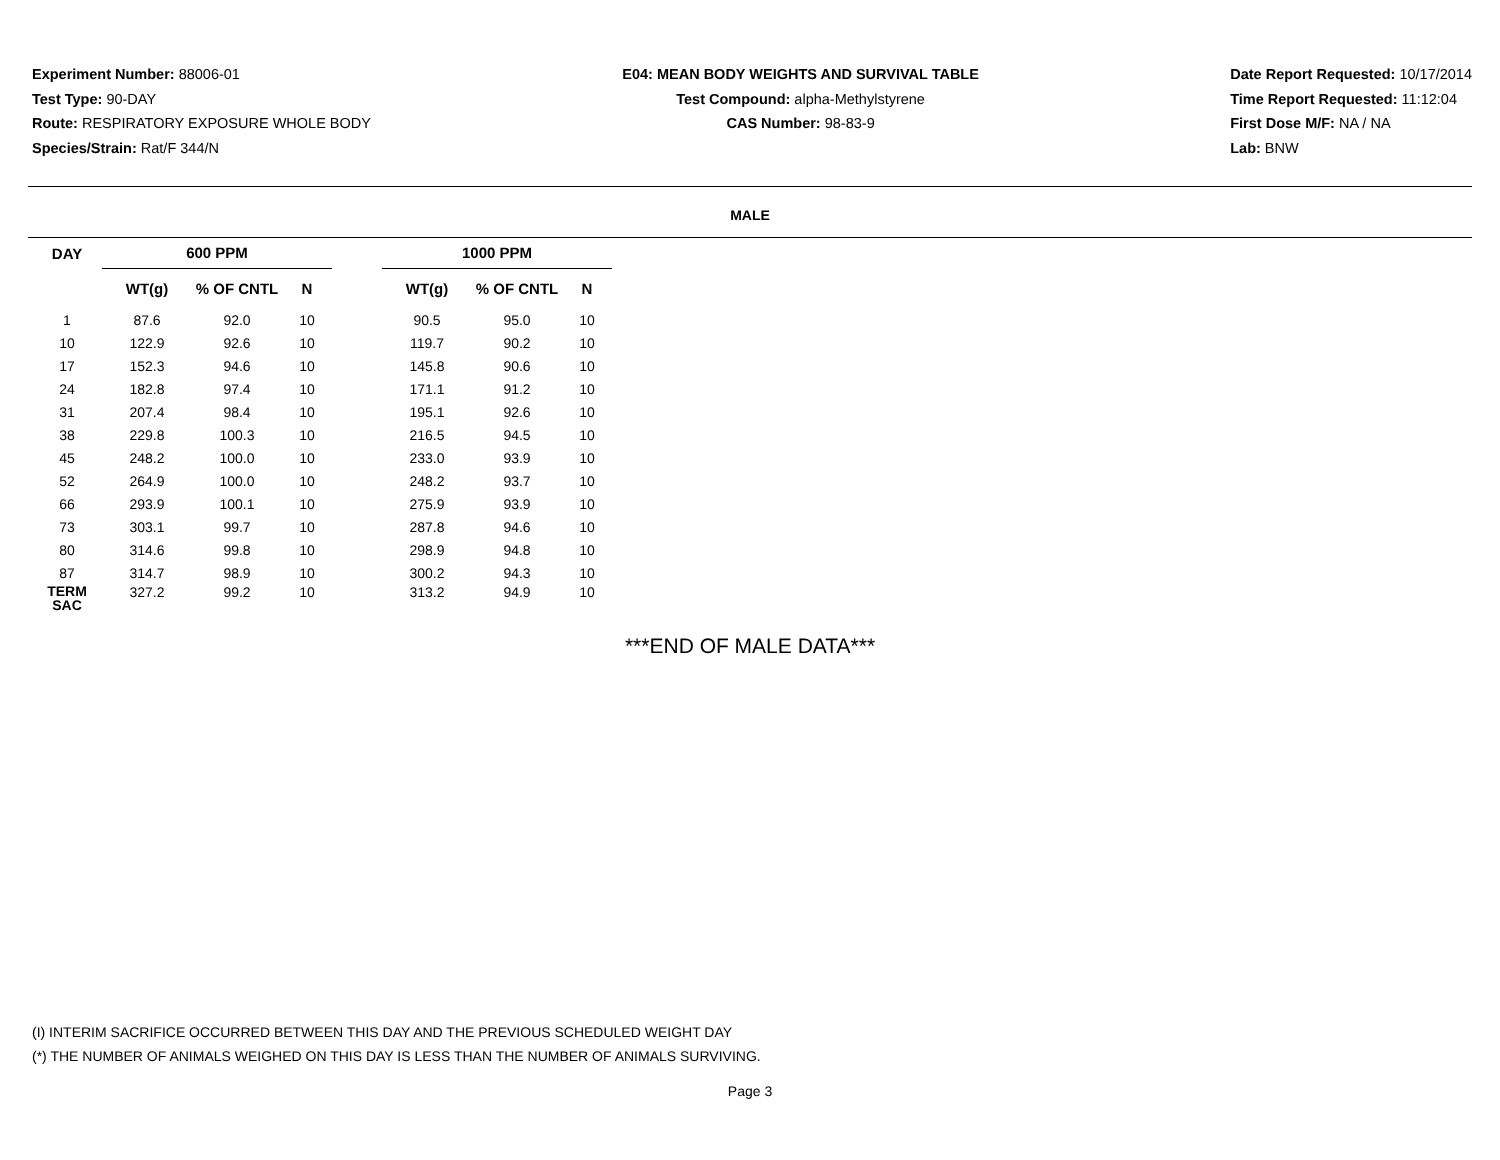Experiment Number: 88006-01
Test Type: 90-DAY
Route: RESPIRATORY EXPOSURE WHOLE BODY
Species/Strain: Rat/F 344/N
E04: MEAN BODY WEIGHTS AND SURVIVAL TABLE
Test Compound: alpha-Methylstyrene
CAS Number: 98-83-9
Date Report Requested: 10/17/2014
Time Report Requested: 11:12:04
First Dose M/F: NA / NA
Lab: BNW
MALE
| DAY | 600 PPM | | | | 1000 PPM | | |
| --- | --- | --- | --- | --- | --- | --- | --- |
| | WT(g) | % OF CNTL | N | | WT(g) | % OF CNTL | N |
| 1 | 87.6 | 92.0 | 10 | | 90.5 | 95.0 | 10 |
| 10 | 122.9 | 92.6 | 10 | | 119.7 | 90.2 | 10 |
| 17 | 152.3 | 94.6 | 10 | | 145.8 | 90.6 | 10 |
| 24 | 182.8 | 97.4 | 10 | | 171.1 | 91.2 | 10 |
| 31 | 207.4 | 98.4 | 10 | | 195.1 | 92.6 | 10 |
| 38 | 229.8 | 100.3 | 10 | | 216.5 | 94.5 | 10 |
| 45 | 248.2 | 100.0 | 10 | | 233.0 | 93.9 | 10 |
| 52 | 264.9 | 100.0 | 10 | | 248.2 | 93.7 | 10 |
| 66 | 293.9 | 100.1 | 10 | | 275.9 | 93.9 | 10 |
| 73 | 303.1 | 99.7 | 10 | | 287.8 | 94.6 | 10 |
| 80 | 314.6 | 99.8 | 10 | | 298.9 | 94.8 | 10 |
| 87 | 314.7 | 98.9 | 10 | | 300.2 | 94.3 | 10 |
| TERM SAC | 327.2 | 99.2 | 10 | | 313.2 | 94.9 | 10 |
***END OF MALE DATA***
(I) INTERIM SACRIFICE OCCURRED BETWEEN THIS DAY AND THE PREVIOUS SCHEDULED WEIGHT DAY
(*) THE NUMBER OF ANIMALS WEIGHED ON THIS DAY IS LESS THAN THE NUMBER OF ANIMALS SURVIVING.
Page 3